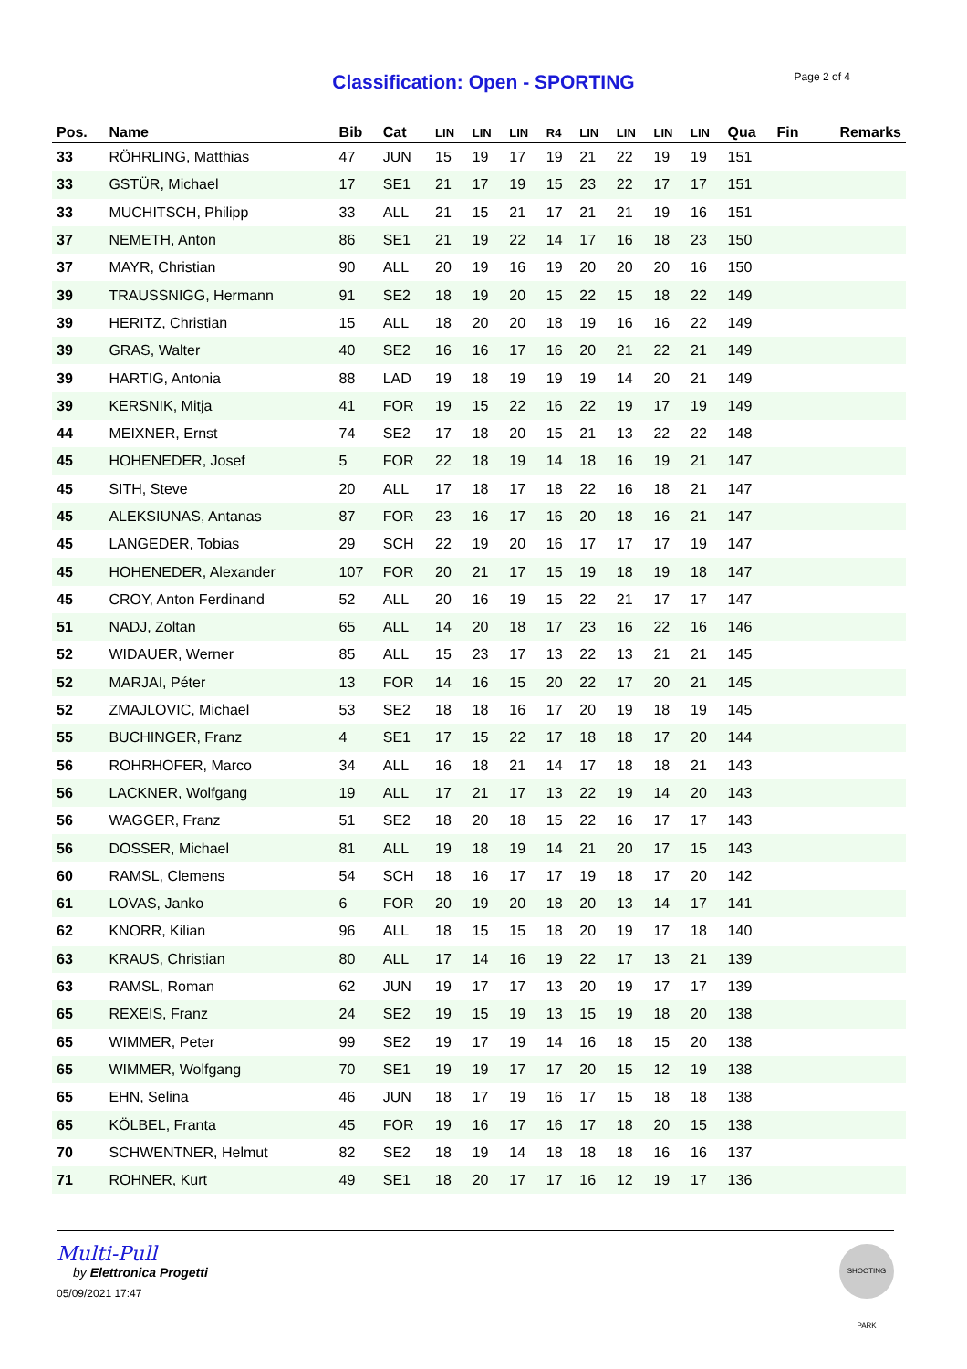Classification: Open - SPORTING
Page 2 of 4
| Pos. | Name | Bib | Cat | LIN | LIN | LIN | R4 | LIN | LIN | LIN | LIN | Qua | Fin | Remarks |
| --- | --- | --- | --- | --- | --- | --- | --- | --- | --- | --- | --- | --- | --- | --- |
| 33 | RÖHRLING, Matthias | 47 | JUN | 15 | 19 | 17 | 19 | 21 | 22 | 19 | 19 | 151 | | |
| 33 | GSTÜR, Michael | 17 | SE1 | 21 | 17 | 19 | 15 | 23 | 22 | 17 | 17 | 151 | | |
| 33 | MUCHITSCH, Philipp | 33 | ALL | 21 | 15 | 21 | 17 | 21 | 21 | 19 | 16 | 151 | | |
| 37 | NEMETH, Anton | 86 | SE1 | 21 | 19 | 22 | 14 | 17 | 16 | 18 | 23 | 150 | | |
| 37 | MAYR, Christian | 90 | ALL | 20 | 19 | 16 | 19 | 20 | 20 | 20 | 16 | 150 | | |
| 39 | TRAUSSNIGG, Hermann | 91 | SE2 | 18 | 19 | 20 | 15 | 22 | 15 | 18 | 22 | 149 | | |
| 39 | HERITZ, Christian | 15 | ALL | 18 | 20 | 20 | 18 | 19 | 16 | 16 | 22 | 149 | | |
| 39 | GRAS, Walter | 40 | SE2 | 16 | 16 | 17 | 16 | 20 | 21 | 22 | 21 | 149 | | |
| 39 | HARTIG, Antonia | 88 | LAD | 19 | 18 | 19 | 19 | 19 | 14 | 20 | 21 | 149 | | |
| 39 | KERSNIK, Mitja | 41 | FOR | 19 | 15 | 22 | 16 | 22 | 19 | 17 | 19 | 149 | | |
| 44 | MEIXNER, Ernst | 74 | SE2 | 17 | 18 | 20 | 15 | 21 | 13 | 22 | 22 | 148 | | |
| 45 | HOHENEDER, Josef | 5 | FOR | 22 | 18 | 19 | 14 | 18 | 16 | 19 | 21 | 147 | | |
| 45 | SITH, Steve | 20 | ALL | 17 | 18 | 17 | 18 | 22 | 16 | 18 | 21 | 147 | | |
| 45 | ALEKSIUNAS, Antanas | 87 | FOR | 23 | 16 | 17 | 16 | 20 | 18 | 16 | 21 | 147 | | |
| 45 | LANGEDER, Tobias | 29 | SCH | 22 | 19 | 20 | 16 | 17 | 17 | 17 | 19 | 147 | | |
| 45 | HOHENEDER, Alexander | 107 | FOR | 20 | 21 | 17 | 15 | 19 | 18 | 19 | 18 | 147 | | |
| 45 | CROY, Anton Ferdinand | 52 | ALL | 20 | 16 | 19 | 15 | 22 | 21 | 17 | 17 | 147 | | |
| 51 | NADJ, Zoltan | 65 | ALL | 14 | 20 | 18 | 17 | 23 | 16 | 22 | 16 | 146 | | |
| 52 | WIDAUER, Werner | 85 | ALL | 15 | 23 | 17 | 13 | 22 | 13 | 21 | 21 | 145 | | |
| 52 | MARJAI, Péter | 13 | FOR | 14 | 16 | 15 | 20 | 22 | 17 | 20 | 21 | 145 | | |
| 52 | ZMAJLOVIC, Michael | 53 | SE2 | 18 | 18 | 16 | 17 | 20 | 19 | 18 | 19 | 145 | | |
| 55 | BUCHINGER, Franz | 4 | SE1 | 17 | 15 | 22 | 17 | 18 | 18 | 17 | 20 | 144 | | |
| 56 | ROHRHOFER, Marco | 34 | ALL | 16 | 18 | 21 | 14 | 17 | 18 | 18 | 21 | 143 | | |
| 56 | LACKNER, Wolfgang | 19 | ALL | 17 | 21 | 17 | 13 | 22 | 19 | 14 | 20 | 143 | | |
| 56 | WAGGER, Franz | 51 | SE2 | 18 | 20 | 18 | 15 | 22 | 16 | 17 | 17 | 143 | | |
| 56 | DOSSER, Michael | 81 | ALL | 19 | 18 | 19 | 14 | 21 | 20 | 17 | 15 | 143 | | |
| 60 | RAMSL, Clemens | 54 | SCH | 18 | 16 | 17 | 17 | 19 | 18 | 17 | 20 | 142 | | |
| 61 | LOVAS, Janko | 6 | FOR | 20 | 19 | 20 | 18 | 20 | 13 | 14 | 17 | 141 | | |
| 62 | KNORR, Kilian | 96 | ALL | 18 | 15 | 15 | 18 | 20 | 19 | 17 | 18 | 140 | | |
| 63 | KRAUS, Christian | 80 | ALL | 17 | 14 | 16 | 19 | 22 | 17 | 13 | 21 | 139 | | |
| 63 | RAMSL, Roman | 62 | JUN | 19 | 17 | 17 | 13 | 20 | 19 | 17 | 17 | 139 | | |
| 65 | REXEIS, Franz | 24 | SE2 | 19 | 15 | 19 | 13 | 15 | 19 | 18 | 20 | 138 | | |
| 65 | WIMMER, Peter | 99 | SE2 | 19 | 17 | 19 | 14 | 16 | 18 | 15 | 20 | 138 | | |
| 65 | WIMMER, Wolfgang | 70 | SE1 | 19 | 19 | 17 | 17 | 20 | 15 | 12 | 19 | 138 | | |
| 65 | EHN, Selina | 46 | JUN | 18 | 17 | 19 | 16 | 17 | 15 | 18 | 18 | 138 | | |
| 65 | KÖLBEL, Franta | 45 | FOR | 19 | 16 | 17 | 16 | 17 | 18 | 20 | 15 | 138 | | |
| 70 | SCHWENTNER, Helmut | 82 | SE2 | 18 | 19 | 14 | 18 | 18 | 18 | 16 | 16 | 137 | | |
| 71 | ROHNER, Kurt | 49 | SE1 | 18 | 20 | 17 | 17 | 16 | 12 | 19 | 17 | 136 | | |
Multi-Pull
by Elettronica Progetti
05/09/2021 17:47
SHOOTING PARK